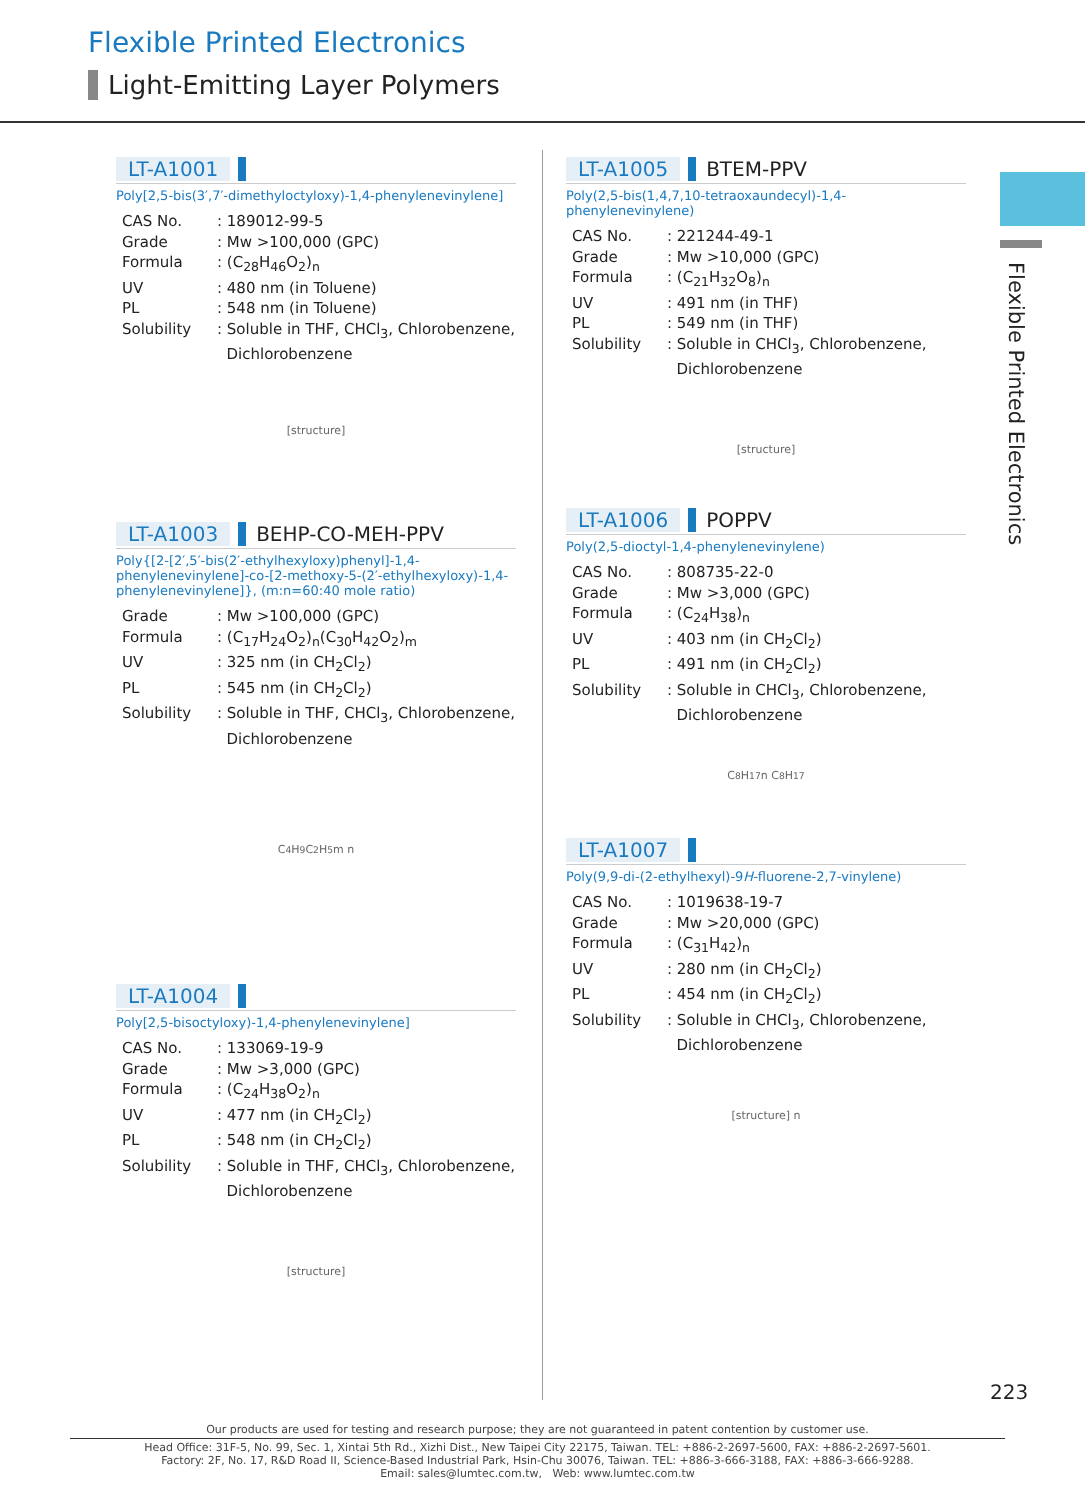Flexible Printed Electronics
Light-Emitting Layer Polymers
LT-A1001
Poly[2,5-bis(3′,7′-dimethyloctyloxy)-1,4-phenylenevinylene]
| CAS No. | : 189012-99-5 |
| Grade | : Mw >100,000 (GPC) |
| Formula | : (C<sub>28</sub>H<sub>46</sub>O<sub>2</sub>)<sub>n</sub> |
| UV | : 480 nm (in Toluene) |
| PL | : 548 nm (in Toluene) |
| Solubility | : Soluble in THF, CHCl<sub>3</sub>, Chlorobenzene, Dichlorobenzene |
[structure]
LT-A1003 BEHP-CO-MEH-PPV
Poly{[2-[2′,5′-bis(2′-ethylhexyloxy)phenyl]-1,4-phenylenevinylene]-co-[2-methoxy-5-(2′-ethylhexyloxy)-1,4-phenylenevinylene]}, (m:n=60:40 mole ratio)
| Grade | : Mw >100,000 (GPC) |
| Formula | : (C<sub>17</sub>H<sub>24</sub>O<sub>2</sub>)<sub>n</sub>(C<sub>30</sub>H<sub>42</sub>O<sub>2</sub>)<sub>m</sub> |
| UV | : 325 nm (in CH<sub>2</sub>Cl<sub>2</sub>) |
| PL | : 545 nm (in CH<sub>2</sub>Cl<sub>2</sub>) |
| Solubility | : Soluble in THF, CHCl<sub>3</sub>, Chlorobenzene, Dichlorobenzene |
C<sub>4</sub>H<sub>9</sub> C<sub>2</sub>H<sub>5</sub> m n
LT-A1004
Poly[2,5-bisoctyloxy)-1,4-phenylenevinylene]
| CAS No. | : 133069-19-9 |
| Grade | : Mw >3,000 (GPC) |
| Formula | : (C<sub>24</sub>H<sub>38</sub>O<sub>2</sub>)<sub>n</sub> |
| UV | : 477 nm (in CH<sub>2</sub>Cl<sub>2</sub>) |
| PL | : 548 nm (in CH<sub>2</sub>Cl<sub>2</sub>) |
| Solubility | : Soluble in THF, CHCl<sub>3</sub>, Chlorobenzene, Dichlorobenzene |
[structure]
LT-A1005 BTEM-PPV
Poly(2,5-bis(1,4,7,10-tetraoxaundecyl)-1,4-phenylenevinylene)
| CAS No. | : 221244-49-1 |
| Grade | : Mw >10,000 (GPC) |
| Formula | : (C<sub>21</sub>H<sub>32</sub>O<sub>8</sub>)<sub>n</sub> |
| UV | : 491 nm (in THF) |
| PL | : 549 nm (in THF) |
| Solubility | : Soluble in CHCl<sub>3</sub>, Chlorobenzene, Dichlorobenzene |
[structure]
LT-A1006 POPPV
Poly(2,5-dioctyl-1,4-phenylenevinylene)
| CAS No. | : 808735-22-0 |
| Grade | : Mw >3,000 (GPC) |
| Formula | : (C<sub>24</sub>H<sub>38</sub>)<sub>n</sub> |
| UV | : 403 nm (in CH<sub>2</sub>Cl<sub>2</sub>) |
| PL | : 491 nm (in CH<sub>2</sub>Cl<sub>2</sub>) |
| Solubility | : Soluble in CHCl<sub>3</sub>, Chlorobenzene, Dichlorobenzene |
C<sub>8</sub>H<sub>17</sub> n C<sub>8</sub>H<sub>17</sub>
LT-A1007
Poly(9,9-di-(2-ethylhexyl)-9H-fluorene-2,7-vinylene)
| CAS No. | : 1019638-19-7 |
| Grade | : Mw >20,000 (GPC) |
| Formula | : (C<sub>31</sub>H<sub>42</sub>)<sub>n</sub> |
| UV | : 280 nm (in CH<sub>2</sub>Cl<sub>2</sub>) |
| PL | : 454 nm (in CH<sub>2</sub>Cl<sub>2</sub>) |
| Solubility | : Soluble in CHCl<sub>3</sub>, Chlorobenzene, Dichlorobenzene |
[structure] n
Flexible Printed Electronics
223
Our products are used for testing and research purpose; they are not guaranteed in patent contention by customer use.
Head Office: 31F-5, No. 99, Sec. 1, Xintai 5th Rd., Xizhi Dist., New Taipei City 22175, Taiwan. TEL: +886-2-2697-5600, FAX: +886-2-2697-5601.
Factory: 2F, No. 17, R&D Road II, Science-Based Industrial Park, Hsin-Chu 30076, Taiwan. TEL: +886-3-666-3188, FAX: +886-3-666-9288.
Email: sales@lumtec.com.tw, Web: www.lumtec.com.tw